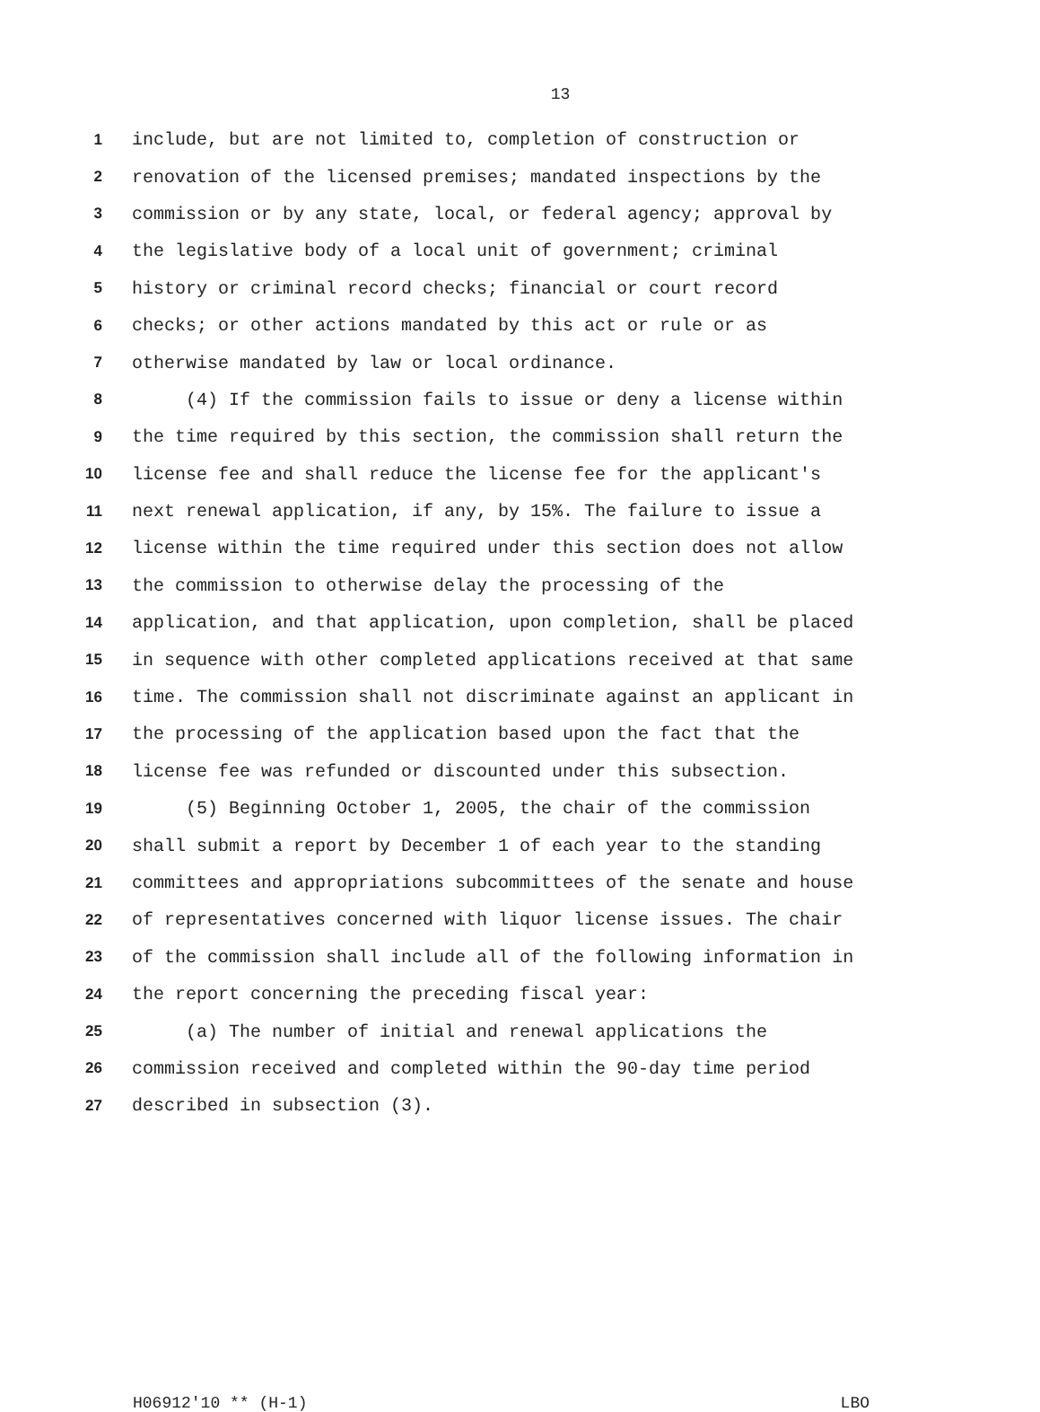13
1 include, but are not limited to, completion of construction or
2 renovation of the licensed premises; mandated inspections by the
3 commission or by any state, local, or federal agency; approval by
4 the legislative body of a local unit of government; criminal
5 history or criminal record checks; financial or court record
6 checks; or other actions mandated by this act or rule or as
7 otherwise mandated by law or local ordinance.
8 (4) If the commission fails to issue or deny a license within
9 the time required by this section, the commission shall return the
10 license fee and shall reduce the license fee for the applicant's
11 next renewal application, if any, by 15%. The failure to issue a
12 license within the time required under this section does not allow
13 the commission to otherwise delay the processing of the
14 application, and that application, upon completion, shall be placed
15 in sequence with other completed applications received at that same
16 time. The commission shall not discriminate against an applicant in
17 the processing of the application based upon the fact that the
18 license fee was refunded or discounted under this subsection.
19 (5) Beginning October 1, 2005, the chair of the commission
20 shall submit a report by December 1 of each year to the standing
21 committees and appropriations subcommittees of the senate and house
22 of representatives concerned with liquor license issues. The chair
23 of the commission shall include all of the following information in
24 the report concerning the preceding fiscal year:
25 (a) The number of initial and renewal applications the
26 commission received and completed within the 90-day time period
27 described in subsection (3).
H06912'10 ** (H-1) LBO